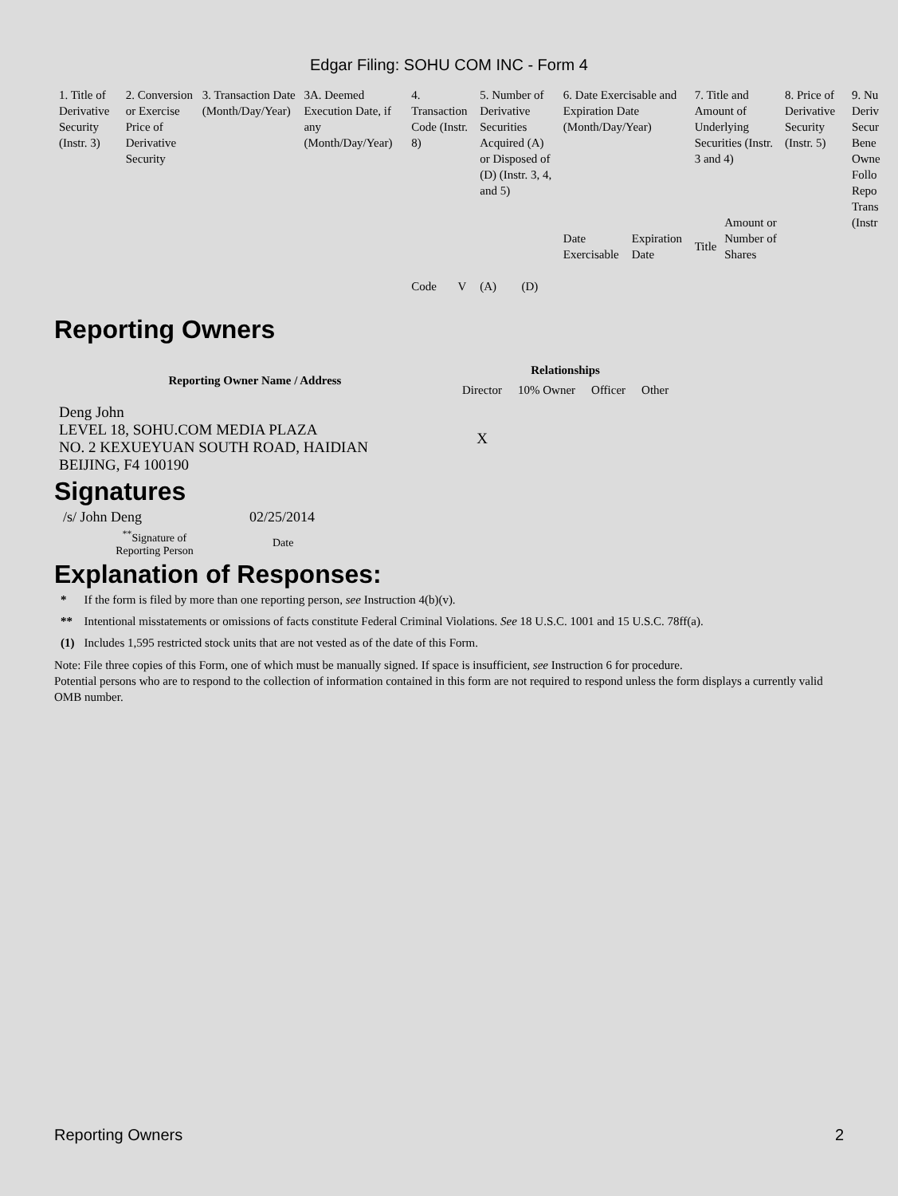Edgar Filing: SOHU COM INC - Form 4
| 1. Title of Derivative Security (Instr. 3) | 2. Conversion or Exercise Price of Derivative Security | 3. Transaction Date (Month/Day/Year) | 3A. Deemed Execution Date, if any (Month/Day/Year) | 4. Transaction Code (Instr. 8) | | 5. Number of Derivative Securities Acquired (A) or Disposed of (D) (Instr. 3, 4, and 5) | | 6. Date Exercisable and Expiration Date (Month/Day/Year) | | 7. Title and Amount of Underlying Securities (Instr. 3 and 4) | | 8. Price of Derivative Security (Instr. 5) | 9. Nu Deriv Secur Bene Owne Follo Repo Trans (Instr |
| --- | --- | --- | --- | --- | --- | --- | --- | --- | --- | --- | --- | --- | --- |
| | | | | Code | V | (A) | (D) | Date Exercisable | Expiration Date | Title | Amount or Number of Shares | | |
Reporting Owners
| Reporting Owner Name / Address | Relationships | | | |
| --- | --- | --- | --- | --- |
| | Director | 10% Owner | Officer | Other |
| Deng John LEVEL 18, SOHU.COM MEDIA PLAZA NO. 2 KEXUEYUAN SOUTH ROAD, HAIDIAN BEIJING, F4 100190 | X | | | |
Signatures
| /s/ John Deng | 02/25/2014 |
| <sup>**</sup> Signature of Reporting Person | Date |
Explanation of Responses:
| * | If the form is filed by more than one reporting person, see Instruction 4(b)(v). |
| ** | Intentional misstatements or omissions of facts constitute Federal Criminal Violations. See 18 U.S.C. 1001 and 15 U.S.C. 78ff(a). |
| (1) | Includes 1,595 restricted stock units that are not vested as of the date of this Form. |
Note: File three copies of this Form, one of which must be manually signed. If space is insufficient, see Instruction 6 for procedure.
Potential persons who are to respond to the collection of information contained in this form are not required to respond unless the form displays a currently valid OMB number.
Reporting Owners 2